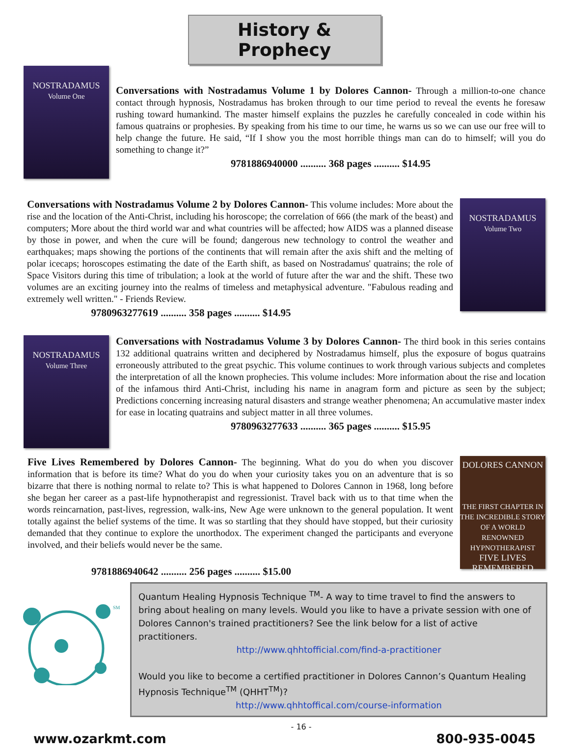History & Prophecy
NOSTRADAMUS
Volume One
Conversations with Nostradamus Volume 1 by Dolores Cannon- Through a million-to-one chance contact through hypnosis, Nostradamus has broken through to our time period to reveal the events he foresaw rushing toward humankind. The master himself explains the puzzles he carefully concealed in code within his famous quatrains or prophesies. By speaking from his time to our time, he warns us so we can use our free will to help change the future. He said, “If I show you the most horrible things man can do to himself; will you do something to change it?”
9781886940000 .......... 368 pages .......... $14.95
Conversations with Nostradamus Volume 2 by Dolores Cannon- This volume includes: More about the rise and the location of the Anti-Christ, including his horoscope; the correlation of 666 (the mark of the beast) and computers; More about the third world war and what countries will be affected; how AIDS was a planned disease by those in power, and when the cure will be found; dangerous new technology to control the weather and earthquakes; maps showing the portions of the continents that will remain after the axis shift and the melting of polar icecaps; horoscopes estimating the date of the Earth shift, as based on Nostradamus' quatrains; the role of Space Visitors during this time of tribulation; a look at the world of future after the war and the shift. These two volumes are an exciting journey into the realms of timeless and metaphysical adventure. "Fabulous reading and extremely well written." - Friends Review.
9780963277619 .......... 358 pages .......... $14.95
NOSTRADAMUS
Volume Two
NOSTRADAMUS
Volume Three
Conversations with Nostradamus Volume 3 by Dolores Cannon- The third book in this series contains 132 additional quatrains written and deciphered by Nostradamus himself, plus the exposure of bogus quatrains erroneously attributed to the great psychic. This volume continues to work through various subjects and completes the interpretation of all the known prophecies. This volume includes: More information about the rise and location of the infamous third Anti-Christ, including his name in anagram form and picture as seen by the subject; Predictions concerning increasing natural disasters and strange weather phenomena; An accumulative master index for ease in locating quatrains and subject matter in all three volumes.
9780963277633 .......... 365 pages .......... $15.95
Five Lives Remembered by Dolores Cannon- The beginning. What do you do when you discover information that is before its time? What do you do when your curiosity takes you on an adventure that is so bizarre that there is nothing normal to relate to? This is what happened to Dolores Cannon in 1968, long before she began her career as a past-life hypnotherapist and regressionist. Travel back with us to that time when the words reincarnation, past-lives, regression, walk-ins, New Age were unknown to the general population. It went totally against the belief systems of the time. It was so startling that they should have stopped, but their curiosity demanded that they continue to explore the unorthodox. The experiment changed the participants and everyone involved, and their beliefs would never be the same.
9781886940642 .......... 256 pages .......... $15.00
DOLORES CANNON
THE FIRST CHAPTER IN THE INCREDIBLE STORY OF A WORLD RENOWNED HYPNOTHERAPIST
FIVE LIVES REMEMBERED
SM
Quantum Healing Hypnosis Technique <sup>TM</sup>- A way to time travel to find the answers to bring about healing on many levels. Would you like to have a private session with one of Dolores Cannon's trained practitioners? See the link below for a list of active practitioners.
http://www.qhhtofficial.com/find-a-practitioner
Would you like to become a certified practitioner in Dolores Cannon’s Quantum Healing Hypnosis Technique<sup>TM</sup> (QHHT<sup>TM</sup>)?
http://www.qhhtoffical.com/course-information
www.ozarkmt.com - 16 - 800-935-0045